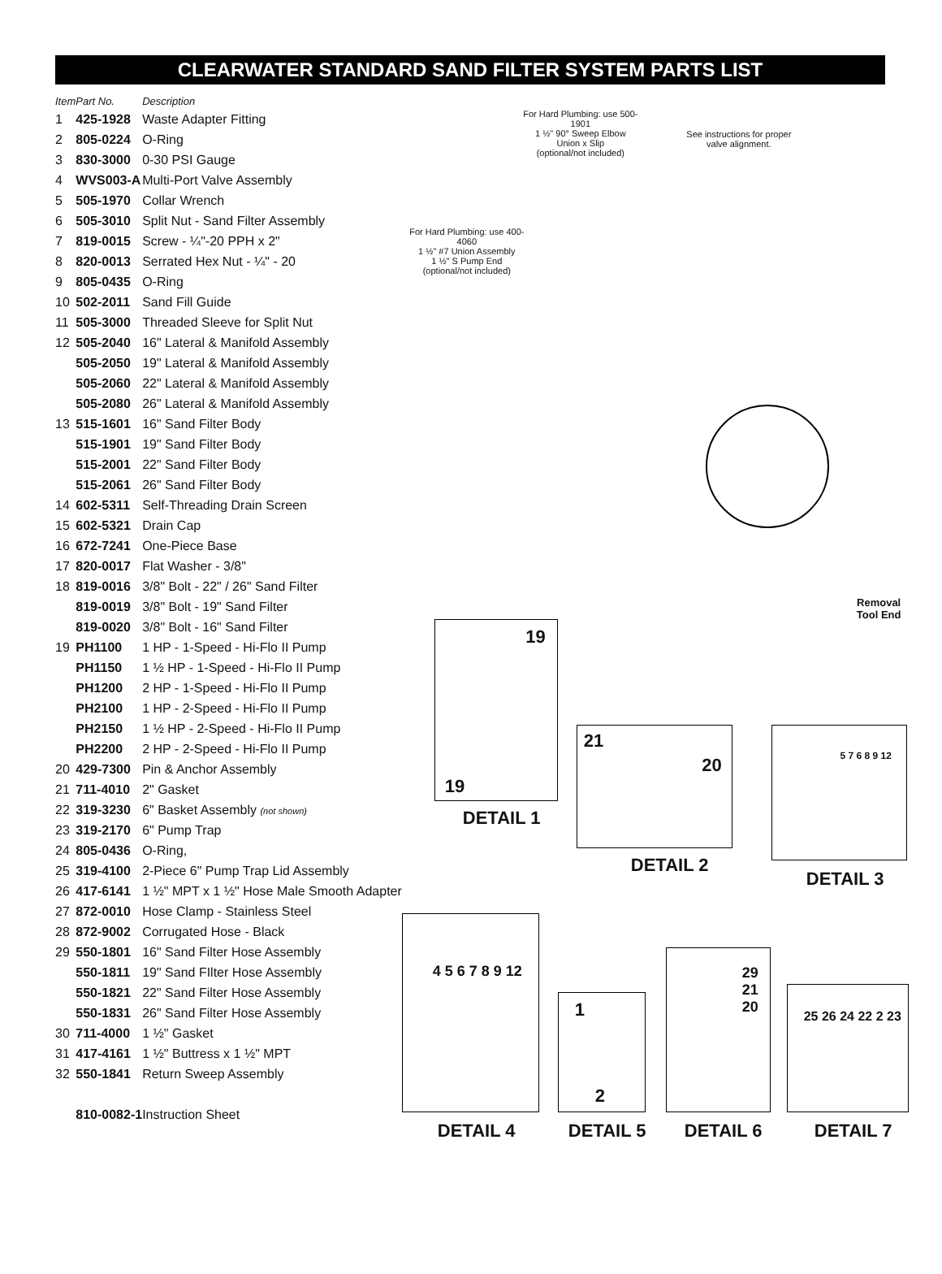CLEARWATER STANDARD SAND FILTER SYSTEM PARTS LIST
| Item | Part No. | Description |
| --- | --- | --- |
| 1 | 425-1928 | Waste Adapter Fitting |
| 2 | 805-0224 | O-Ring |
| 3 | 830-3000 | 0-30 PSI Gauge |
| 4 | WVS003-A | Multi-Port Valve Assembly |
| 5 | 505-1970 | Collar Wrench |
| 6 | 505-3010 | Split Nut - Sand Filter Assembly |
| 7 | 819-0015 | Screw - ¼"-20 PPH x 2" |
| 8 | 820-0013 | Serrated Hex Nut - ¼" - 20 |
| 9 | 805-0435 | O-Ring |
| 10 | 502-2011 | Sand Fill Guide |
| 11 | 505-3000 | Threaded Sleeve for Split Nut |
| 12 | 505-2040 | 16" Lateral & Manifold Assembly |
| | 505-2050 | 19" Lateral & Manifold Assembly |
| | 505-2060 | 22" Lateral & Manifold Assembly |
| | 505-2080 | 26" Lateral & Manifold Assembly |
| 13 | 515-1601 | 16" Sand Filter Body |
| | 515-1901 | 19" Sand Filter Body |
| | 515-2001 | 22" Sand Filter Body |
| | 515-2061 | 26" Sand Filter Body |
| 14 | 602-5311 | Self-Threading Drain Screen |
| 15 | 602-5321 | Drain Cap |
| 16 | 672-7241 | One-Piece Base |
| 17 | 820-0017 | Flat Washer - 3/8" |
| 18 | 819-0016 | 3/8" Bolt - 22" / 26" Sand Filter |
| | 819-0019 | 3/8" Bolt - 19" Sand Filter |
| | 819-0020 | 3/8" Bolt - 16" Sand Filter |
| 19 | PH1100 | 1 HP - 1-Speed - Hi-Flo II Pump |
| | PH1150 | 1 ½ HP - 1-Speed - Hi-Flo II Pump |
| | PH1200 | 2 HP - 1-Speed - Hi-Flo II Pump |
| | PH2100 | 1 HP - 2-Speed - Hi-Flo II Pump |
| | PH2150 | 1 ½ HP - 2-Speed - Hi-Flo II Pump |
| | PH2200 | 2 HP - 2-Speed - Hi-Flo II Pump |
| 20 | 429-7300 | Pin & Anchor Assembly |
| 21 | 711-4010 | 2" Gasket |
| 22 | 319-3230 | 6" Basket Assembly (not shown) |
| 23 | 319-2170 | 6" Pump Trap |
| 24 | 805-0436 | O-Ring, |
| 25 | 319-4100 | 2-Piece 6" Pump Trap Lid Assembly |
| 26 | 417-6141 | 1 ½" MPT x 1 ½" Hose Male Smooth Adapter |
| 27 | 872-0010 | Hose Clamp - Stainless Steel |
| 28 | 872-9002 | Corrugated Hose - Black |
| 29 | 550-1801 | 16" Sand Filter Hose Assembly |
| | 550-1811 | 19" Sand FIlter Hose Assembly |
| | 550-1821 | 22" Sand Filter Hose Assembly |
| | 550-1831 | 26" Sand Filter Hose Assembly |
| 30 | 711-4000 | 1 ½" Gasket |
| 31 | 417-4161 | 1 ½" Buttress x 1 ½" MPT |
| 32 | 550-1841 | Return Sweep Assembly |
| | 810-0082-1 | Instruction Sheet |
For Hard Plumbing: use 500-1901
1 ½" 90° Sweep Elbow
Union x Slip
(optional/not included)
See instructions for proper valve alignment.
For Hard Plumbing: use 400-4060
1 ½" #7 Union Assembly
1 ½" S Pump End
(optional/not included)
19
19
DETAIL 1
21
20
DETAIL 2
5 7 6 8 9 12
DETAIL 3
4 5 6 7 8 9 12
1
2
29
21
20
25 26 24 22 2 23
DETAIL 4 DETAIL 5 DETAIL 6 DETAIL 7
Removal
Tool End